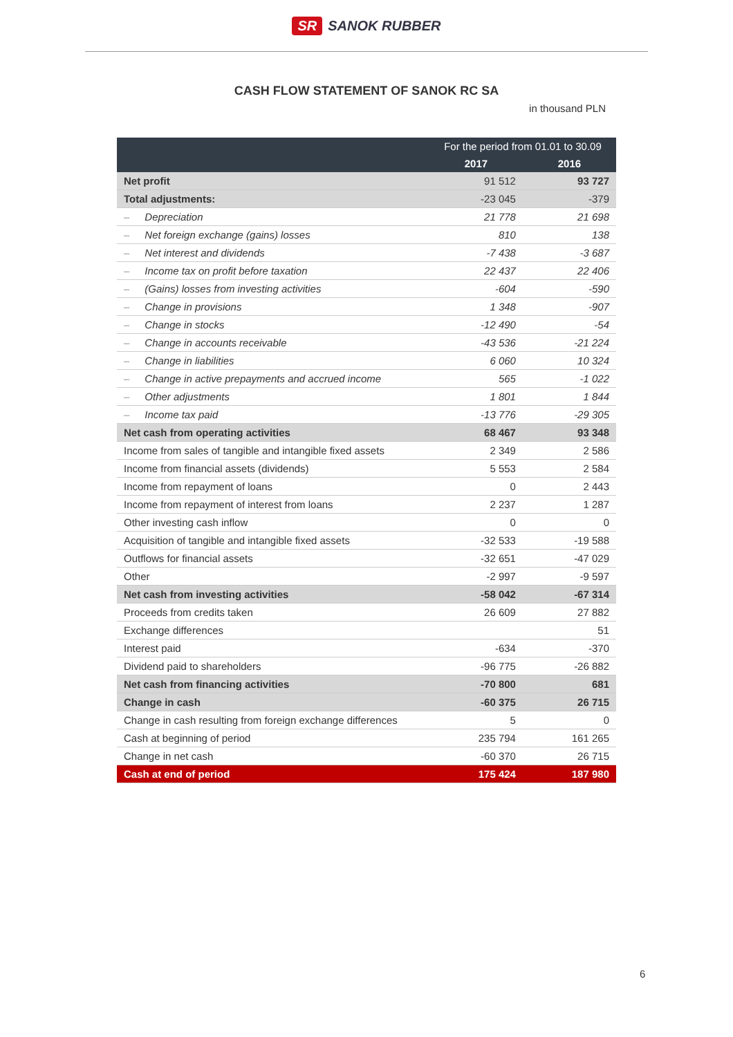SR SANOK RUBBER
CASH FLOW STATEMENT OF SANOK RC SA
in thousand PLN
| | For the period from 01.01 to 30.09 | |
| --- | --- | --- |
| | 2017 | 2016 |
| Net profit | 91 512 | 93 727 |
| Total adjustments: | -23 045 | -379 |
| – Depreciation | 21 778 | 21 698 |
| – Net foreign exchange (gains) losses | 810 | 138 |
| – Net interest and dividends | -7 438 | -3 687 |
| – Income tax on profit before taxation | 22 437 | 22 406 |
| – (Gains) losses from investing activities | -604 | -590 |
| – Change in provisions | 1 348 | -907 |
| – Change in stocks | -12 490 | -54 |
| – Change in accounts receivable | -43 536 | -21 224 |
| – Change in liabilities | 6 060 | 10 324 |
| – Change in active prepayments and accrued income | 565 | -1 022 |
| – Other adjustments | 1 801 | 1 844 |
| – Income tax paid | -13 776 | -29 305 |
| Net cash from operating activities | 68 467 | 93 348 |
| Income from sales of tangible and intangible fixed assets | 2 349 | 2 586 |
| Income from financial assets (dividends) | 5 553 | 2 584 |
| Income from repayment of loans | 0 | 2 443 |
| Income from repayment of interest from loans | 2 237 | 1 287 |
| Other investing cash inflow | 0 | 0 |
| Acquisition of tangible and intangible fixed assets | -32 533 | -19 588 |
| Outflows for financial assets | -32 651 | -47 029 |
| Other | -2 997 | -9 597 |
| Net cash from investing activities | -58 042 | -67 314 |
| Proceeds from credits taken | 26 609 | 27 882 |
| Exchange differences | | 51 |
| Interest paid | -634 | -370 |
| Dividend paid to shareholders | -96 775 | -26 882 |
| Net cash from financing activities | -70 800 | 681 |
| Change in cash | -60 375 | 26 715 |
| Change in cash resulting from foreign exchange differences | 5 | 0 |
| Cash at beginning of period | 235 794 | 161 265 |
| Change in net cash | -60 370 | 26 715 |
| Cash at end of period | 175 424 | 187 980 |
6